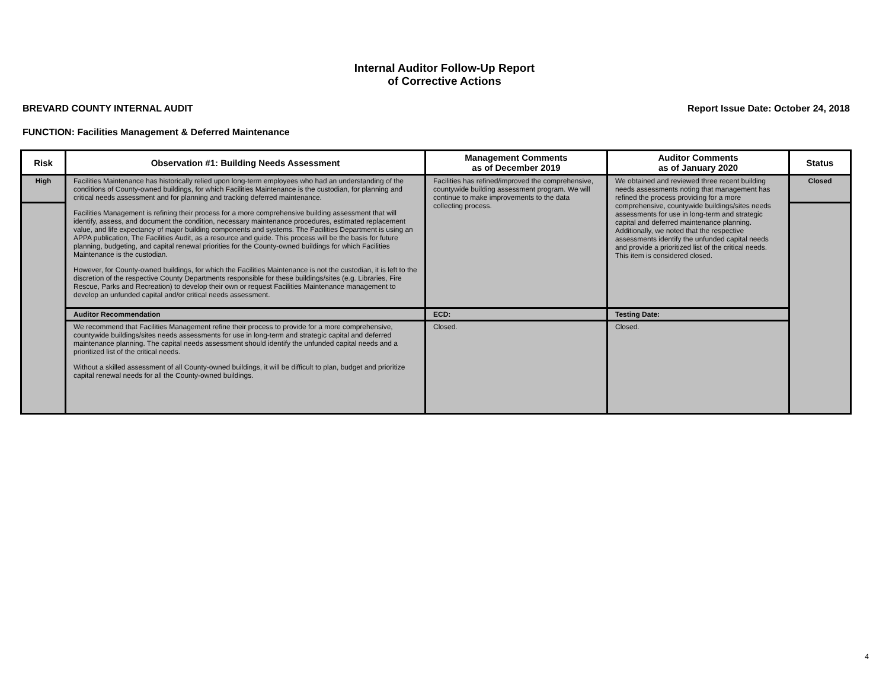Internal Auditor Follow-Up Report
of Corrective Actions
BREVARD COUNTY INTERNAL AUDIT Report Issue Date: October 24, 2018
FUNCTION: Facilities Management & Deferred Maintenance
| Risk | Observation #1: Building Needs Assessment | Management Comments as of December 2019 | Auditor Comments as of January 2020 | Status |
| --- | --- | --- | --- | --- |
| High | Facilities Maintenance has historically relied upon long-term employees who had an understanding of the conditions of County-owned buildings, for which Facilities Maintenance is the custodian, for planning and critical needs assessment and for planning and tracking deferred maintenance. Facilities Management is refining their process for a more comprehensive building assessment that will identify, assess, and document the condition, necessary maintenance procedures, estimated replacement value, and life expectancy of major building components and systems. The Facilities Department is using an APPA publication, The Facilities Audit, as a resource and guide. This process will be the basis for future planning, budgeting, and capital renewal priorities for the County-owned buildings for which Facilities Maintenance is the custodian. However, for County-owned buildings, for which the Facilities Maintenance is not the custodian, it is left to the discretion of the respective County Departments responsible for these buildings/sites (e.g. Libraries, Fire Rescue, Parks and Recreation) to develop their own or request Facilities Maintenance management to develop an unfunded capital and/or critical needs assessment. | Facilities has refined/improved the comprehensive, countywide building assessment program. We will continue to make improvements to the data collecting process. | We obtained and reviewed three recent building needs assessments noting that management has refined the process providing for a more comprehensive, countywide buildings/sites needs assessments for use in long-term and strategic capital and deferred maintenance planning. Additionally, we noted that the respective assessments identify the unfunded capital needs and provide a prioritized list of the critical needs. This item is considered closed. | Closed |
| | Auditor Recommendation | ECD: | Testing Date: | |
| | We recommend that Facilities Management refine their process to provide for a more comprehensive, countywide buildings/sites needs assessments for use in long-term and strategic capital and deferred maintenance planning. The capital needs assessment should identify the unfunded capital needs and a prioritized list of the critical needs. Without a skilled assessment of all County-owned buildings, it will be difficult to plan, budget and prioritize capital renewal needs for all the County-owned buildings. | Closed. | Closed. | |
4